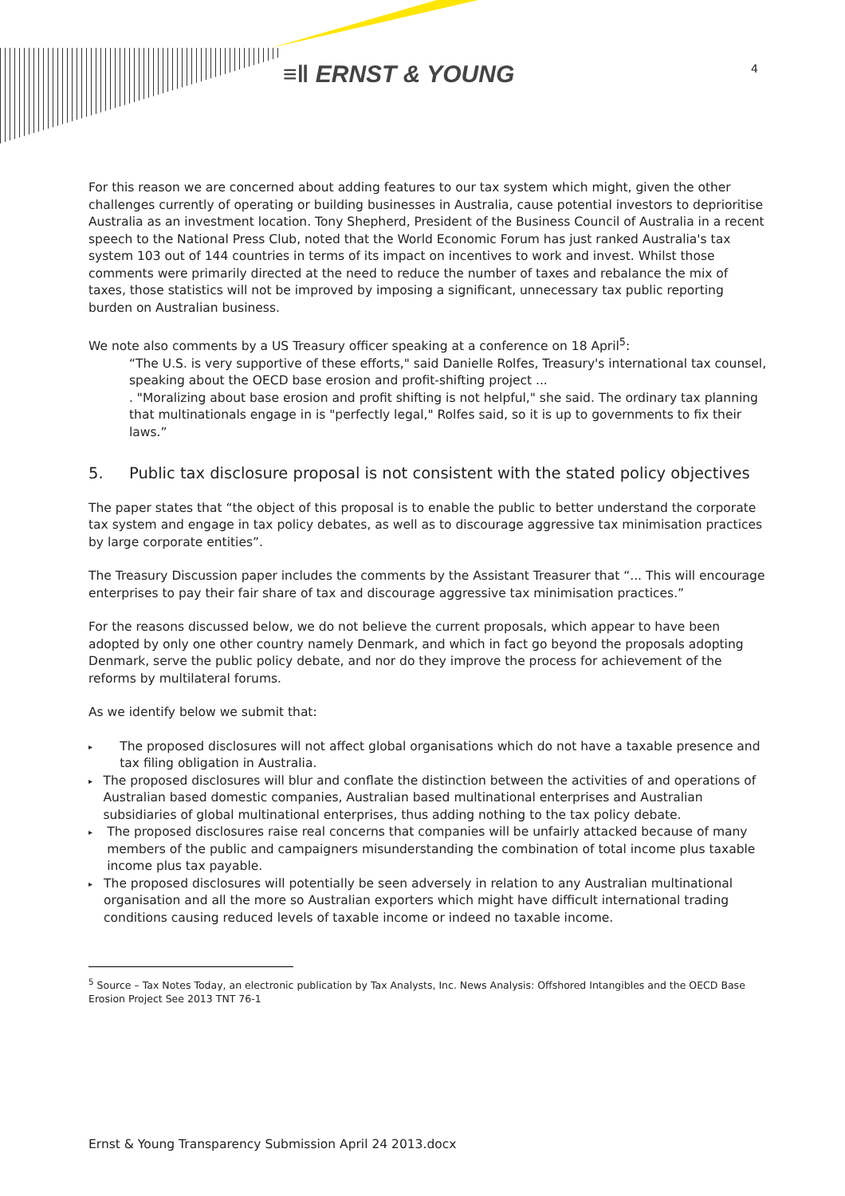≡‖ ERNST & YOUNG 4
For this reason we are concerned about adding features to our tax system which might, given the other challenges currently of operating or building businesses in Australia, cause potential investors to deprioritise Australia as an investment location. Tony Shepherd, President of the Business Council of Australia in a recent speech to the National Press Club, noted that the World Economic Forum has just ranked Australia's tax system 103 out of 144 countries in terms of its impact on incentives to work and invest. Whilst those comments were primarily directed at the need to reduce the number of taxes and rebalance the mix of taxes, those statistics will not be improved by imposing a significant, unnecessary tax public reporting burden on Australian business.
We note also comments by a US Treasury officer speaking at a conference on 18 April<sup>5</sup>:
“The U.S. is very supportive of these efforts," said Danielle Rolfes, Treasury's international tax counsel, speaking about the OECD base erosion and profit-shifting project ...
. "Moralizing about base erosion and profit shifting is not helpful," she said. The ordinary tax planning that multinationals engage in is "perfectly legal," Rolfes said, so it is up to governments to fix their laws.”
5. Public tax disclosure proposal is not consistent with the stated policy objectives
The paper states that “the object of this proposal is to enable the public to better understand the corporate tax system and engage in tax policy debates, as well as to discourage aggressive tax minimisation practices by large corporate entities”.
The Treasury Discussion paper includes the comments by the Assistant Treasurer that “... This will encourage enterprises to pay their fair share of tax and discourage aggressive tax minimisation practices.”
For the reasons discussed below, we do not believe the current proposals, which appear to have been adopted by only one other country namely Denmark, and which in fact go beyond the proposals adopting Denmark, serve the public policy debate, and nor do they improve the process for achievement of the reforms by multilateral forums.
As we identify below we submit that:
▸
The proposed disclosures will not affect global organisations which do not have a taxable presence and tax filing obligation in Australia.
▸
The proposed disclosures will blur and conflate the distinction between the activities of and operations of Australian based domestic companies, Australian based multinational enterprises and Australian subsidiaries of global multinational enterprises, thus adding nothing to the tax policy debate.
▸
The proposed disclosures raise real concerns that companies will be unfairly attacked because of many members of the public and campaigners misunderstanding the combination of total income plus taxable income plus tax payable.
▸
The proposed disclosures will potentially be seen adversely in relation to any Australian multinational organisation and all the more so Australian exporters which might have difficult international trading conditions causing reduced levels of taxable income or indeed no taxable income.
<sup>5</sup> Source – Tax Notes Today, an electronic publication by Tax Analysts, Inc. News Analysis: Offshored Intangibles and the OECD Base Erosion Project See 2013 TNT 76-1
Ernst & Young Transparency Submission April 24 2013.docx